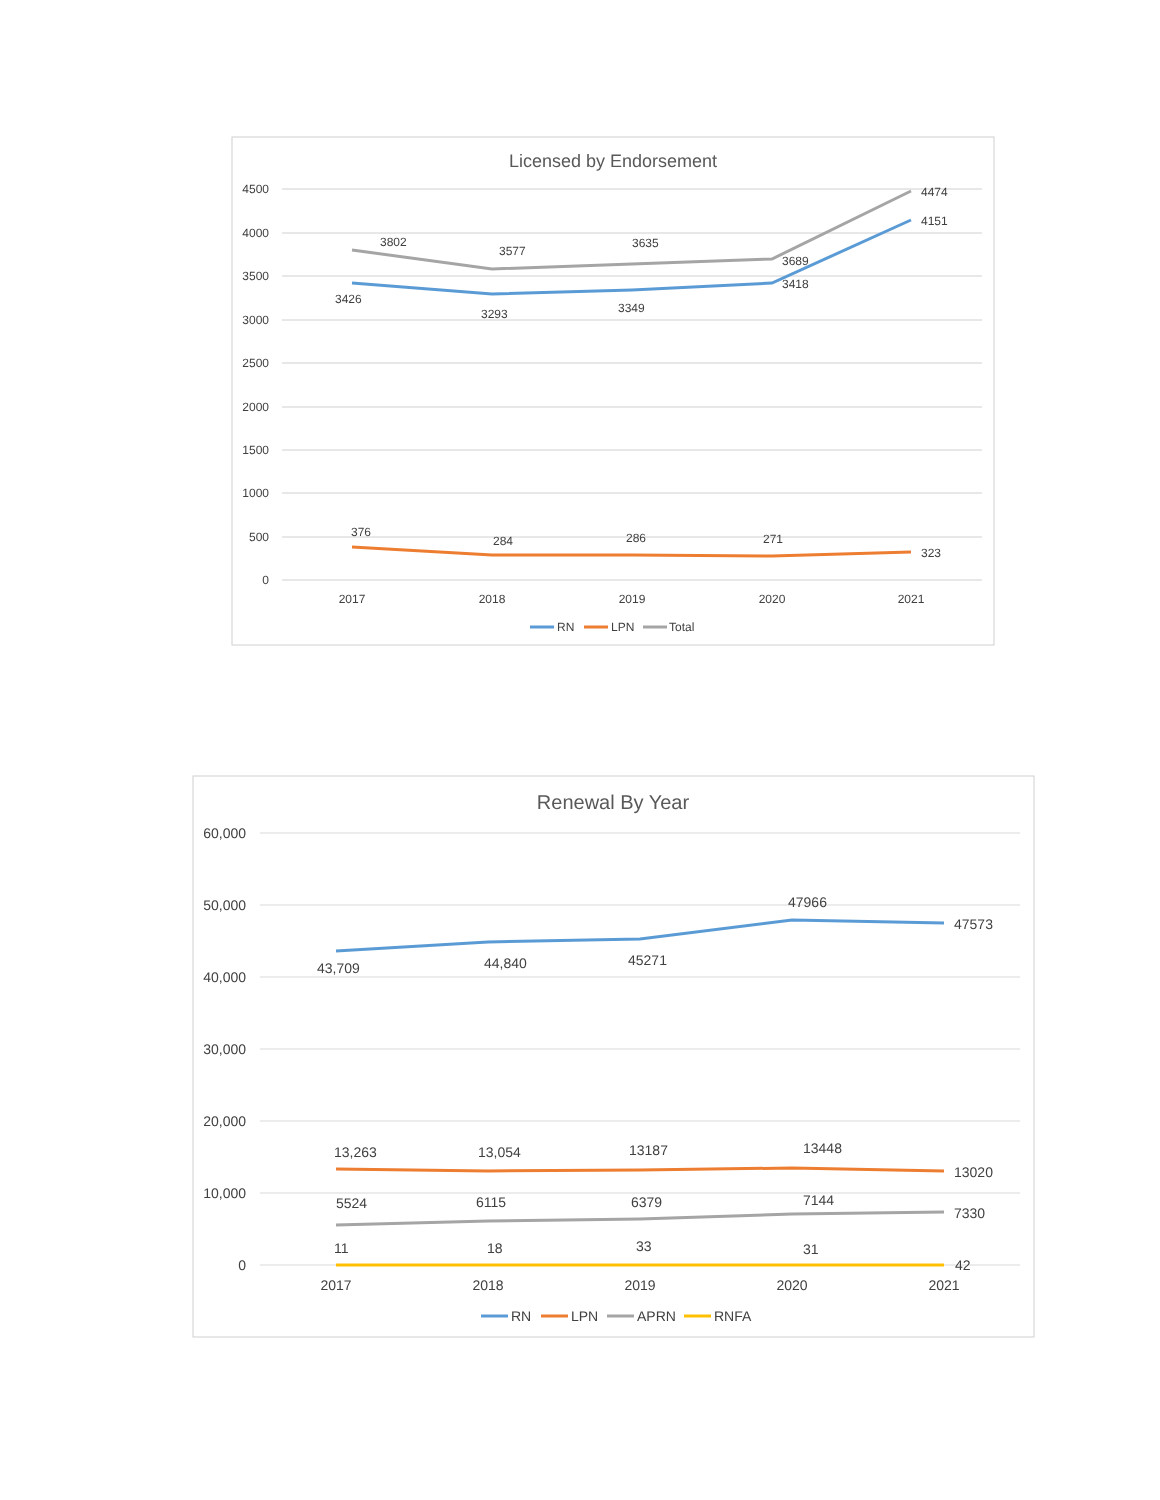Licensed by Endorsement
4500
4000
3500
3000
2500
2000
1500
1000
500
0
2017
2018
2019
2020
2021
3802
3577
3635
3689
4474
3426
3293
3349
3418
4151
376
284
286
271
323
RN
LPN
Total
Renewal By Year
60,000
50,000
40,000
30,000
20,000
10,000
0
2017
2018
2019
2020
2021
43,709
44,840
45271
47966
47573
13,263
13,054
13187
13448
13020
5524
6115
6379
7144
7330
11
18
33
31
42
RN
LPN
APRN
RNFA